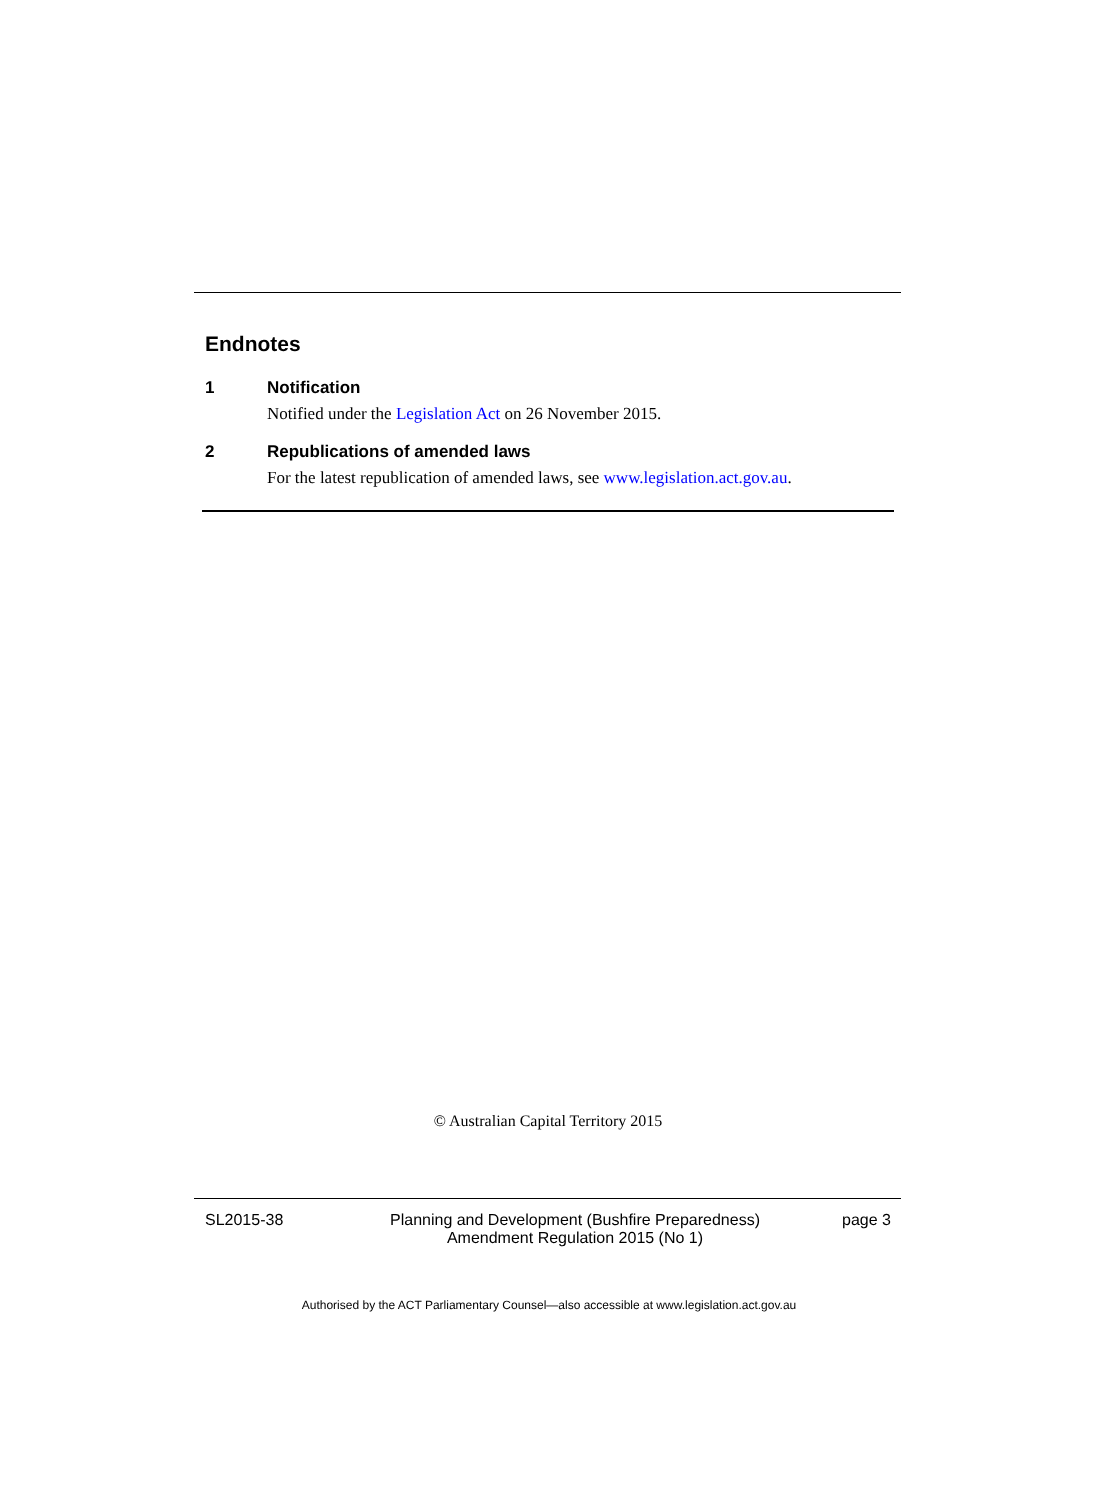Endnotes
1 Notification
Notified under the Legislation Act on 26 November 2015.
2 Republications of amended laws
For the latest republication of amended laws, see www.legislation.act.gov.au.
© Australian Capital Territory 2015
SL2015-38 Planning and Development (Bushfire Preparedness) Amendment Regulation 2015 (No 1)
page 3
Authorised by the ACT Parliamentary Counsel—also accessible at www.legislation.act.gov.au